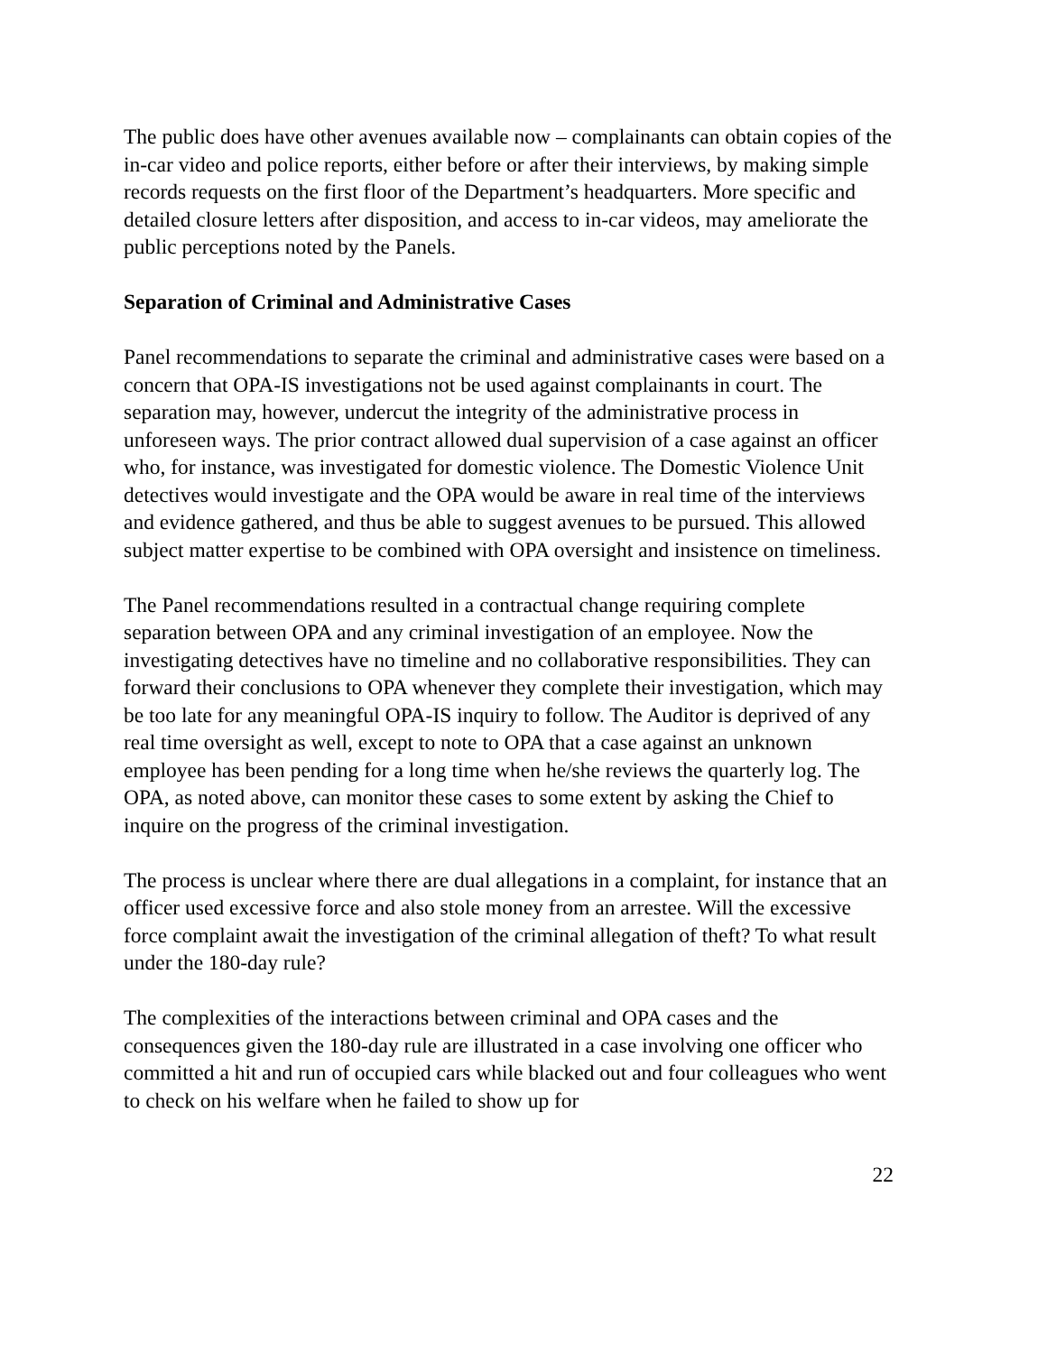The public does have other avenues available now – complainants can obtain copies of the in-car video and police reports, either before or after their interviews, by making simple records requests on the first floor of the Department’s headquarters. More specific and detailed closure letters after disposition, and access to in-car videos, may ameliorate the public perceptions noted by the Panels.
Separation of Criminal and Administrative Cases
Panel recommendations to separate the criminal and administrative cases were based on a concern that OPA-IS investigations not be used against complainants in court. The separation may, however, undercut the integrity of the administrative process in unforeseen ways. The prior contract allowed dual supervision of a case against an officer who, for instance, was investigated for domestic violence. The Domestic Violence Unit detectives would investigate and the OPA would be aware in real time of the interviews and evidence gathered, and thus be able to suggest avenues to be pursued. This allowed subject matter expertise to be combined with OPA oversight and insistence on timeliness.
The Panel recommendations resulted in a contractual change requiring complete separation between OPA and any criminal investigation of an employee. Now the investigating detectives have no timeline and no collaborative responsibilities. They can forward their conclusions to OPA whenever they complete their investigation, which may be too late for any meaningful OPA-IS inquiry to follow. The Auditor is deprived of any real time oversight as well, except to note to OPA that a case against an unknown employee has been pending for a long time when he/she reviews the quarterly log. The OPA, as noted above, can monitor these cases to some extent by asking the Chief to inquire on the progress of the criminal investigation.
The process is unclear where there are dual allegations in a complaint, for instance that an officer used excessive force and also stole money from an arrestee. Will the excessive force complaint await the investigation of the criminal allegation of theft? To what result under the 180-day rule?
The complexities of the interactions between criminal and OPA cases and the consequences given the 180-day rule are illustrated in a case involving one officer who committed a hit and run of occupied cars while blacked out and four colleagues who went to check on his welfare when he failed to show up for
22